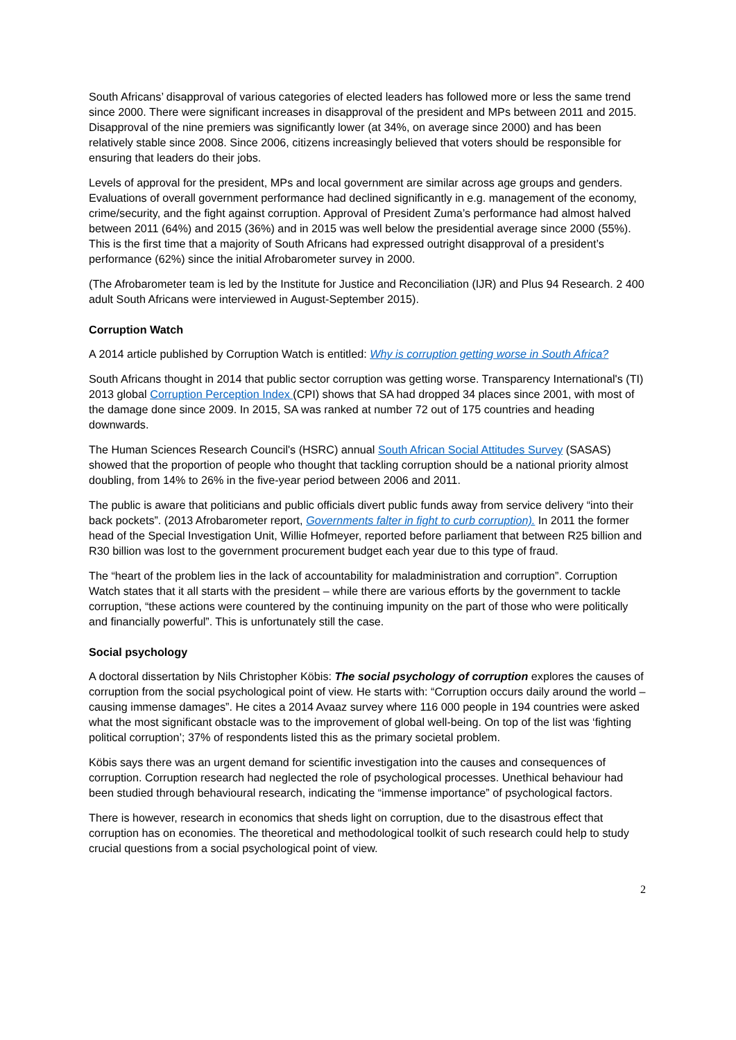South Africans’ disapproval of various categories of elected leaders has followed more or less the same trend since 2000. There were significant increases in disapproval of the president and MPs between 2011 and 2015. Disapproval of the nine premiers was significantly lower (at 34%, on average since 2000) and has been relatively stable since 2008. Since 2006, citizens increasingly believed that voters should be responsible for ensuring that leaders do their jobs.
Levels of approval for the president, MPs and local government are similar across age groups and genders. Evaluations of overall government performance had declined significantly in e.g. management of the economy, crime/security, and the fight against corruption. Approval of President Zuma’s performance had almost halved between 2011 (64%) and 2015 (36%) and in 2015 was well below the presidential average since 2000 (55%). This is the first time that a majority of South Africans had expressed outright disapproval of a president’s performance (62%) since the initial Afrobarometer survey in 2000.
(The Afrobarometer team is led by the Institute for Justice and Reconciliation (IJR) and Plus 94 Research. 2 400 adult South Africans were interviewed in August-September 2015).
Corruption Watch
A 2014 article published by Corruption Watch is entitled: Why is corruption getting worse in South Africa?
South Africans thought in 2014 that public sector corruption was getting worse. Transparency International's (TI) 2013 global Corruption Perception Index (CPI) shows that SA had dropped 34 places since 2001, with most of the damage done since 2009. In 2015, SA was ranked at number 72 out of 175 countries and heading downwards.
The Human Sciences Research Council's (HSRC) annual South African Social Attitudes Survey (SASAS) showed that the proportion of people who thought that tackling corruption should be a national priority almost doubling, from 14% to 26% in the five-year period between 2006 and 2011.
The public is aware that politicians and public officials divert public funds away from service delivery “into their back pockets”. (2013 Afrobarometer report, Governments falter in fight to curb corruption). In 2011 the former head of the Special Investigation Unit, Willie Hofmeyer, reported before parliament that between R25 billion and R30 billion was lost to the government procurement budget each year due to this type of fraud.
The “heart of the problem lies in the lack of accountability for maladministration and corruption”. Corruption Watch states that it all starts with the president – while there are various efforts by the government to tackle corruption, “these actions were countered by the continuing impunity on the part of those who were politically and financially powerful”. This is unfortunately still the case.
Social psychology
A doctoral dissertation by Nils Christopher Köbis: The social psychology of corruption explores the causes of corruption from the social psychological point of view. He starts with: “Corruption occurs daily around the world – causing immense damages”. He cites a 2014 Avaaz survey where 116 000 people in 194 countries were asked what the most significant obstacle was to the improvement of global well-being. On top of the list was ‘fighting political corruption’; 37% of respondents listed this as the primary societal problem.
Köbis says there was an urgent demand for scientific investigation into the causes and consequences of corruption. Corruption research had neglected the role of psychological processes. Unethical behaviour had been studied through behavioural research, indicating the “immense importance” of psychological factors.
There is however, research in economics that sheds light on corruption, due to the disastrous effect that corruption has on economies. The theoretical and methodological toolkit of such research could help to study crucial questions from a social psychological point of view.
2